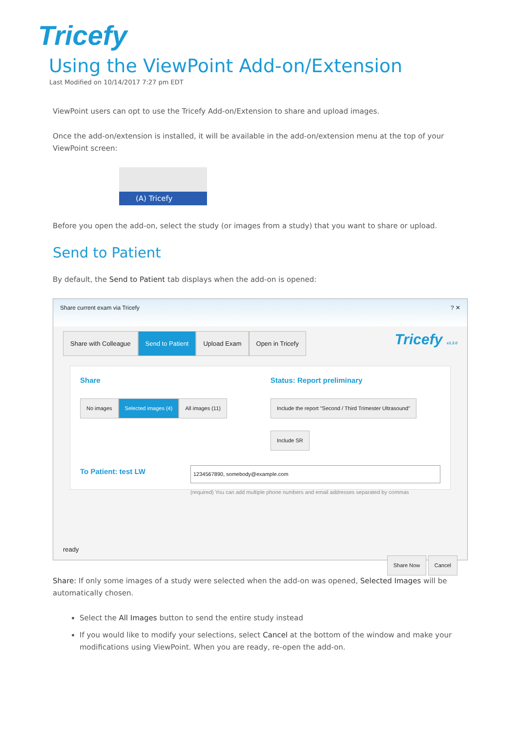Tricefy
Using the ViewPoint Add-on/Extension
Last Modified on 10/14/2017 7:27 pm EDT
ViewPoint users can opt to use the Tricefy Add-on/Extension to share and upload images.
Once the add-on/extension is installed, it will be available in the add-on/extension menu at the top of your ViewPoint screen:
(A) Tricefy
Before you open the add-on, select the study (or images from a study) that you want to share or upload.
Send to Patient
By default, the Send to Patient tab displays when the add-on is opened:
Share current exam via Tricefy ? ✕
Share with Colleague Send to Patient Upload Exam Open in Tricefy Tricefy v1.3.0
Share
No images Selected images (4) All images (11)
Status: Report preliminary
Include the report "Second / Third Trimester Ultrasound"
Include SR
To Patient: test LW
1234567890, somebody@example.com
(required) You can add multiple phone numbers and email addresses separated by commas
ready
Share Now Cancel
Share: If only some images of a study were selected when the add-on was opened, Selected Images will be automatically chosen.
Select the All Images button to send the entire study instead
If you would like to modify your selections, select Cancel at the bottom of the window and make your modifications using ViewPoint. When you are ready, re-open the add-on.